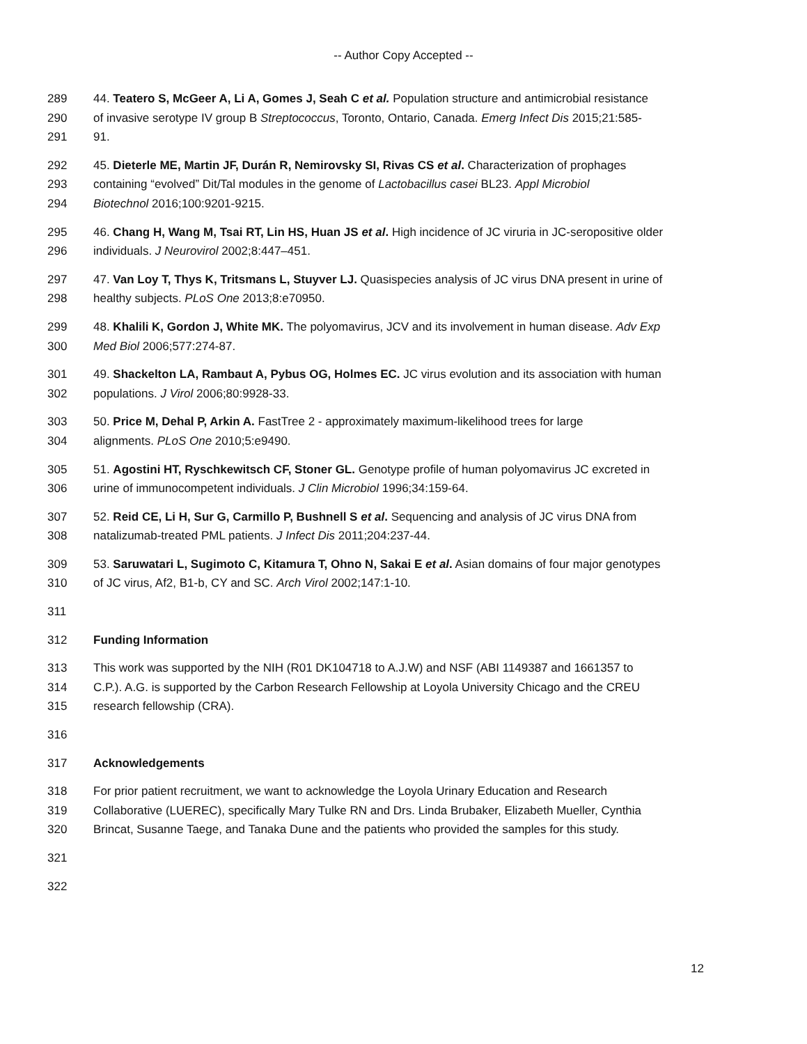-- Author Copy Accepted --
289 44. Teatero S, McGeer A, Li A, Gomes J, Seah C et al. Population structure and antimicrobial resistance
290 of invasive serotype IV group B Streptococcus, Toronto, Ontario, Canada. Emerg Infect Dis 2015;21:585-
291 91.
292 45. Dieterle ME, Martin JF, Durán R, Nemirovsky SI, Rivas CS et al. Characterization of prophages
293 containing “evolved” Dit/Tal modules in the genome of Lactobacillus casei BL23. Appl Microbiol
294 Biotechnol 2016;100:9201-9215.
295 46. Chang H, Wang M, Tsai RT, Lin HS, Huan JS et al. High incidence of JC viruria in JC-seropositive older
296 individuals. J Neurovirol 2002;8:447–451.
297 47. Van Loy T, Thys K, Tritsmans L, Stuyver LJ. Quasispecies analysis of JC virus DNA present in urine of
298 healthy subjects. PLoS One 2013;8:e70950.
299 48. Khalili K, Gordon J, White MK. The polyomavirus, JCV and its involvement in human disease. Adv Exp
300 Med Biol 2006;577:274-87.
301 49. Shackelton LA, Rambaut A, Pybus OG, Holmes EC. JC virus evolution and its association with human
302 populations. J Virol 2006;80:9928-33.
303 50. Price M, Dehal P, Arkin A. FastTree 2 - approximately maximum-likelihood trees for large
304 alignments. PLoS One 2010;5:e9490.
305 51. Agostini HT, Ryschkewitsch CF, Stoner GL. Genotype profile of human polyomavirus JC excreted in
306 urine of immunocompetent individuals. J Clin Microbiol 1996;34:159-64.
307 52. Reid CE, Li H, Sur G, Carmillo P, Bushnell S et al. Sequencing and analysis of JC virus DNA from
308 natalizumab-treated PML patients. J Infect Dis 2011;204:237-44.
309 53. Saruwatari L, Sugimoto C, Kitamura T, Ohno N, Sakai E et al. Asian domains of four major genotypes
310 of JC virus, Af2, B1-b, CY and SC. Arch Virol 2002;147:1-10.
311
312 Funding Information
313 This work was supported by the NIH (R01 DK104718 to A.J.W) and NSF (ABI 1149387 and 1661357 to
314 C.P.). A.G. is supported by the Carbon Research Fellowship at Loyola University Chicago and the CREU
315 research fellowship (CRA).
316
317 Acknowledgements
318 For prior patient recruitment, we want to acknowledge the Loyola Urinary Education and Research
319 Collaborative (LUEREC), specifically Mary Tulke RN and Drs. Linda Brubaker, Elizabeth Mueller, Cynthia
320 Brincat, Susanne Taege, and Tanaka Dune and the patients who provided the samples for this study.
321
322
12